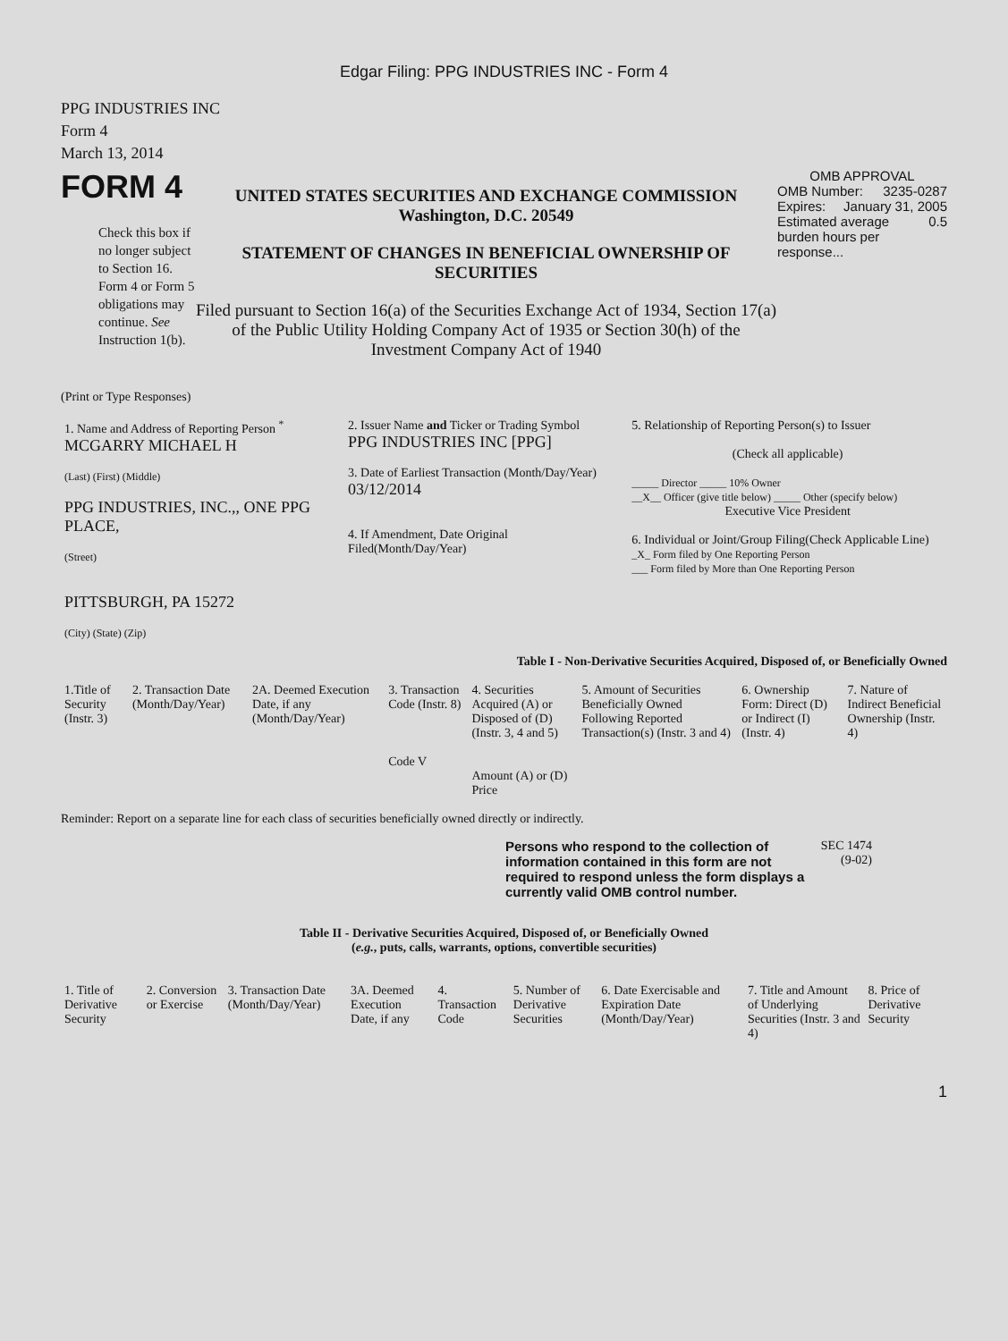Edgar Filing: PPG INDUSTRIES INC - Form 4
PPG INDUSTRIES INC
Form 4
March 13, 2014
FORM 4
Check this box if no longer subject to Section 16. Form 4 or Form 5 obligations may continue. See Instruction 1(b).
UNITED STATES SECURITIES AND EXCHANGE COMMISSION
Washington, D.C. 20549
STATEMENT OF CHANGES IN BENEFICIAL OWNERSHIP OF SECURITIES
Filed pursuant to Section 16(a) of the Securities Exchange Act of 1934, Section 17(a) of the Public Utility Holding Company Act of 1935 or Section 30(h) of the Investment Company Act of 1940
OMB APPROVAL
OMB Number: 3235-0287
Expires: January 31, 2005
Estimated average burden hours per response... 0.5
(Print or Type Responses)
| 1. Name and Address of Reporting Person <sup>*</sup> MCGARRY MICHAEL H (Last) (First) (Middle) PPG INDUSTRIES, INC.,, ONE PPG PLACE, (Street) PITTSBURGH, PA 15272 (City) (State) (Zip) | 2. Issuer Name and Ticker or Trading Symbol PPG INDUSTRIES INC [PPG] 3. Date of Earliest Transaction (Month/Day/Year) 03/12/2014 4. If Amendment, Date Original Filed(Month/Day/Year) | 5. Relationship of Reporting Person(s) to Issuer (Check all applicable) _____ Director _____ 10% Owner __X__ Officer (give title below) _____ Other (specify below) Executive Vice President 6. Individual or Joint/Group Filing(Check Applicable Line) _X_ Form filed by One Reporting Person ___ Form filed by More than One Reporting Person |
Table I - Non-Derivative Securities Acquired, Disposed of, or Beneficially Owned
| 1.Title of Security (Instr. 3) | 2. Transaction Date (Month/Day/Year) | 2A. Deemed Execution Date, if any (Month/Day/Year) | 3. Transaction Code (Instr. 8) Code V | 4. Securities Acquired (A) or Disposed of (D) (Instr. 3, 4 and 5) Amount (A) or (D) Price | 5. Amount of Securities Beneficially Owned Following Reported Transaction(s) (Instr. 3 and 4) | 6. Ownership Form: Direct (D) or Indirect (I) (Instr. 4) | 7. Nature of Indirect Beneficial Ownership (Instr. 4) |
| --- | --- | --- | --- | --- | --- | --- | --- |
Reminder: Report on a separate line for each class of securities beneficially owned directly or indirectly.
Persons who respond to the collection of information contained in this form are not required to respond unless the form displays a currently valid OMB control number.
SEC 1474 (9-02)
Table II - Derivative Securities Acquired, Disposed of, or Beneficially Owned
(e.g., puts, calls, warrants, options, convertible securities)
| 1. Title of Derivative Security | 2. Conversion or Exercise | 3. Transaction Date (Month/Day/Year) | 3A. Deemed Execution Date, if any | 4. Transaction Code | 5. Number of Derivative Securities | 6. Date Exercisable and Expiration Date (Month/Day/Year) | 7. Title and Amount of Underlying Securities (Instr. 3 and 4) | 8. Price of Derivative Security |
| --- | --- | --- | --- | --- | --- | --- | --- | --- |
1